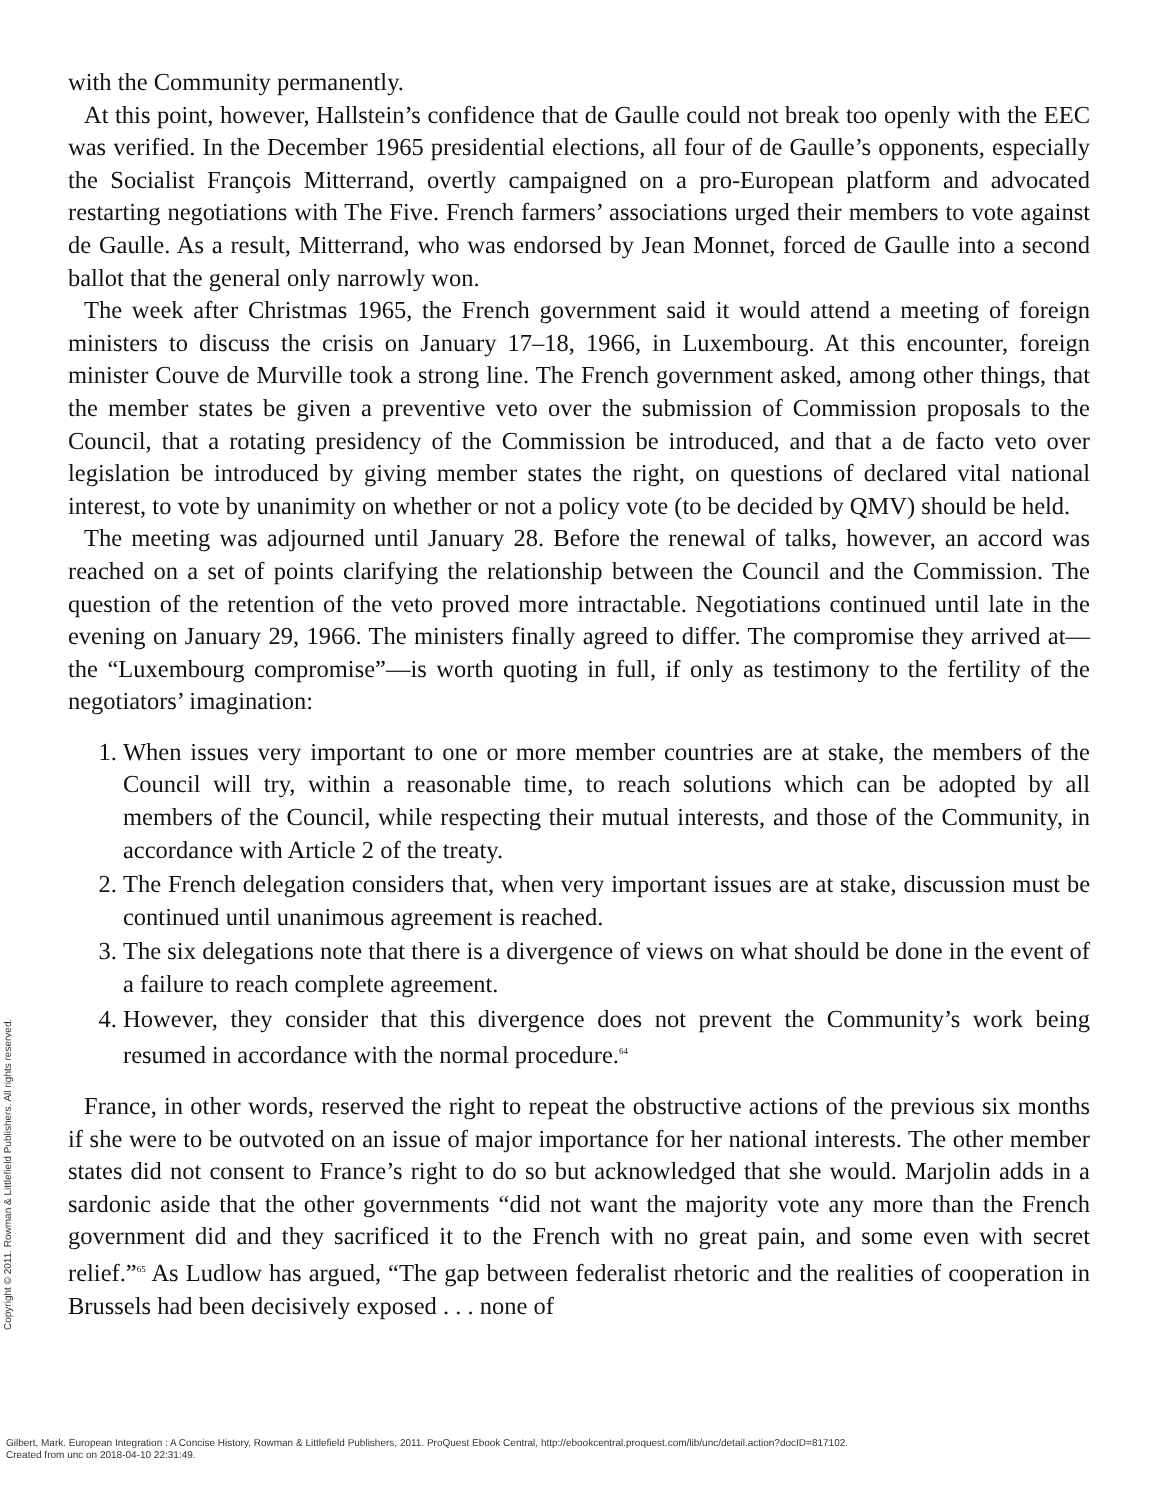with the Community permanently.
At this point, however, Hallstein’s confidence that de Gaulle could not break too openly with the EEC was verified. In the December 1965 presidential elections, all four of de Gaulle’s opponents, especially the Socialist François Mitterrand, overtly campaigned on a pro-European platform and advocated restarting negotiations with The Five. French farmers’ associations urged their members to vote against de Gaulle. As a result, Mitterrand, who was endorsed by Jean Monnet, forced de Gaulle into a second ballot that the general only narrowly won.
The week after Christmas 1965, the French government said it would attend a meeting of foreign ministers to discuss the crisis on January 17–18, 1966, in Luxembourg. At this encounter, foreign minister Couve de Murville took a strong line. The French government asked, among other things, that the member states be given a preventive veto over the submission of Commission proposals to the Council, that a rotating presidency of the Commission be introduced, and that a de facto veto over legislation be introduced by giving member states the right, on questions of declared vital national interest, to vote by unanimity on whether or not a policy vote (to be decided by QMV) should be held.
The meeting was adjourned until January 28. Before the renewal of talks, however, an accord was reached on a set of points clarifying the relationship between the Council and the Commission. The question of the retention of the veto proved more intractable. Negotiations continued until late in the evening on January 29, 1966. The ministers finally agreed to differ. The compromise they arrived at—the “Luxembourg compromise”—is worth quoting in full, if only as testimony to the fertility of the negotiators’ imagination:
1. When issues very important to one or more member countries are at stake, the members of the Council will try, within a reasonable time, to reach solutions which can be adopted by all members of the Council, while respecting their mutual interests, and those of the Community, in accordance with Article 2 of the treaty.
2. The French delegation considers that, when very important issues are at stake, discussion must be continued until unanimous agreement is reached.
3. The six delegations note that there is a divergence of views on what should be done in the event of a failure to reach complete agreement.
4. However, they consider that this divergence does not prevent the Community’s work being resumed in accordance with the normal procedure.<sup>64</sup>
France, in other words, reserved the right to repeat the obstructive actions of the previous six months if she were to be outvoted on an issue of major importance for her national interests. The other member states did not consent to France’s right to do so but acknowledged that she would. Marjolin adds in a sardonic aside that the other governments “did not want the majority vote any more than the French government did and they sacrificed it to the French with no great pain, and some even with secret relief.”<sup>65</sup> As Ludlow has argued, “The gap between federalist rhetoric and the realities of cooperation in Brussels had been decisively exposed . . . none of
Copyright © 2011. Rowman & Littlefield Publishers. All rights reserved.
Gilbert, Mark. European Integration : A Concise History, Rowman & Littlefield Publishers, 2011. ProQuest Ebook Central, http://ebookcentral.proquest.com/lib/unc/detail.action?docID=817102.
Created from unc on 2018-04-10 22:31:49.